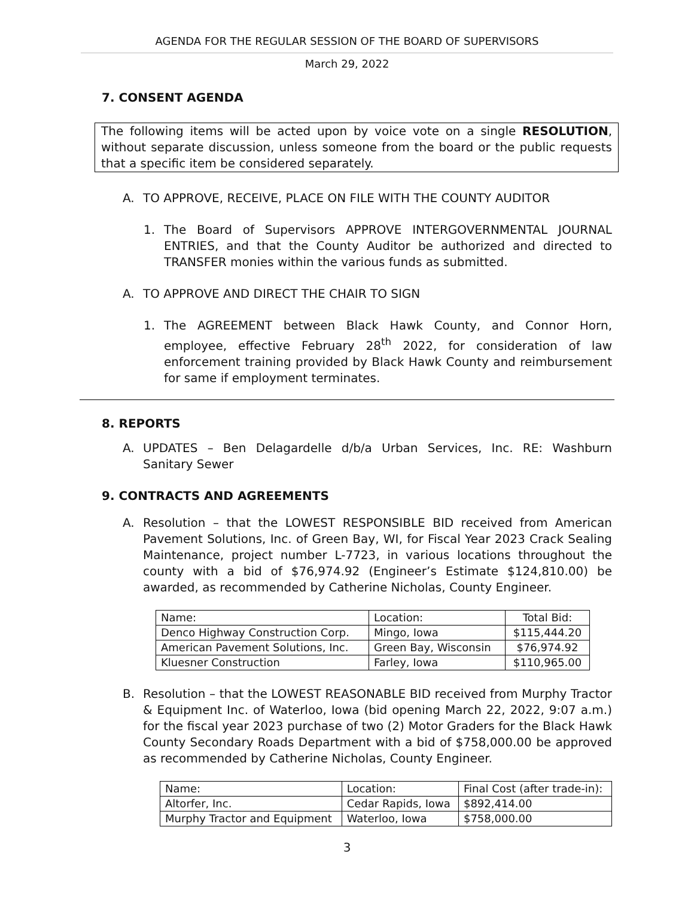AGENDA FOR THE REGULAR SESSION OF THE BOARD OF SUPERVISORS
March 29, 2022
7. CONSENT AGENDA
The following items will be acted upon by voice vote on a single RESOLUTION, without separate discussion, unless someone from the board or the public requests that a specific item be considered separately.
A. TO APPROVE, RECEIVE, PLACE ON FILE WITH THE COUNTY AUDITOR
1. The Board of Supervisors APPROVE INTERGOVERNMENTAL JOURNAL ENTRIES, and that the County Auditor be authorized and directed to TRANSFER monies within the various funds as submitted.
A. TO APPROVE AND DIRECT THE CHAIR TO SIGN
1. The AGREEMENT between Black Hawk County, and Connor Horn, employee, effective February 28<sup>th</sup> 2022, for consideration of law enforcement training provided by Black Hawk County and reimbursement for same if employment terminates.
8. REPORTS
A. UPDATES – Ben Delagardelle d/b/a Urban Services, Inc. RE: Washburn Sanitary Sewer
9. CONTRACTS AND AGREEMENTS
A. Resolution – that the LOWEST RESPONSIBLE BID received from American Pavement Solutions, Inc. of Green Bay, WI, for Fiscal Year 2023 Crack Sealing Maintenance, project number L-7723, in various locations throughout the county with a bid of $76,974.92 (Engineer’s Estimate $124,810.00) be awarded, as recommended by Catherine Nicholas, County Engineer.
| Name: | Location: | Total Bid: |
| Denco Highway Construction Corp. | Mingo, Iowa | $115,444.20 |
| American Pavement Solutions, Inc. | Green Bay, Wisconsin | $76,974.92 |
| Kluesner Construction | Farley, Iowa | $110,965.00 |
B. Resolution – that the LOWEST REASONABLE BID received from Murphy Tractor & Equipment Inc. of Waterloo, Iowa (bid opening March 22, 2022, 9:07 a.m.) for the fiscal year 2023 purchase of two (2) Motor Graders for the Black Hawk County Secondary Roads Department with a bid of $758,000.00 be approved as recommended by Catherine Nicholas, County Engineer.
| Name: | Location: | Final Cost (after trade-in): |
| Altorfer, Inc. | Cedar Rapids, Iowa | $892,414.00 |
| Murphy Tractor and Equipment | Waterloo, Iowa | $758,000.00 |
3